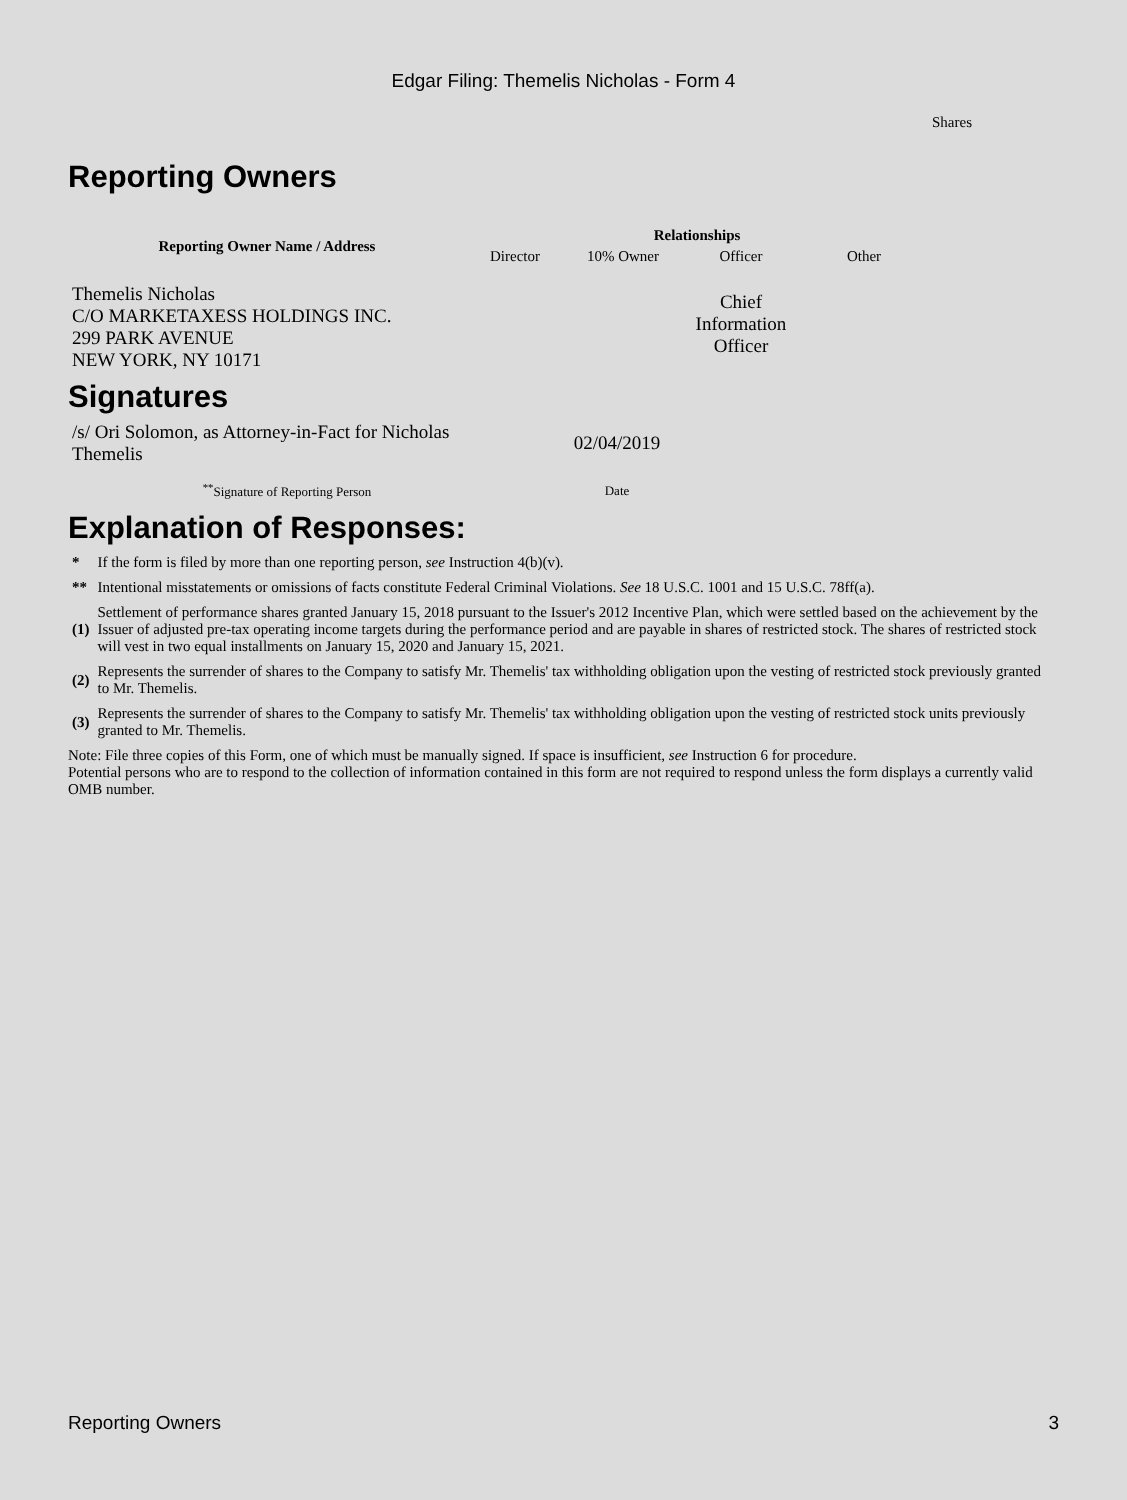Edgar Filing: Themelis Nicholas - Form 4
Shares
Reporting Owners
| Reporting Owner Name / Address | Relationships | | | |
| --- | --- | --- | --- | --- |
| | Director | 10% Owner | Officer | Other |
| Themelis Nicholas C/O MARKETAXESS HOLDINGS INC. 299 PARK AVENUE NEW YORK, NY 10171 | | | Chief Information Officer | |
Signatures
| /s/ Ori Solomon, as Attorney-in-Fact for Nicholas Themelis | 02/04/2019 |
| <sup>**</sup> Signature of Reporting Person | Date |
Explanation of Responses:
| * | If the form is filed by more than one reporting person, see Instruction 4(b)(v). |
| ** | Intentional misstatements or omissions of facts constitute Federal Criminal Violations. See 18 U.S.C. 1001 and 15 U.S.C. 78ff(a). |
| (1) | Settlement of performance shares granted January 15, 2018 pursuant to the Issuer's 2012 Incentive Plan, which were settled based on the achievement by the Issuer of adjusted pre-tax operating income targets during the performance period and are payable in shares of restricted stock. The shares of restricted stock will vest in two equal installments on January 15, 2020 and January 15, 2021. |
| (2) | Represents the surrender of shares to the Company to satisfy Mr. Themelis' tax withholding obligation upon the vesting of restricted stock previously granted to Mr. Themelis. |
| (3) | Represents the surrender of shares to the Company to satisfy Mr. Themelis' tax withholding obligation upon the vesting of restricted stock units previously granted to Mr. Themelis. |
Note: File three copies of this Form, one of which must be manually signed. If space is insufficient, see Instruction 6 for procedure.
Potential persons who are to respond to the collection of information contained in this form are not required to respond unless the form displays a currently valid OMB number.
Reporting Owners 3